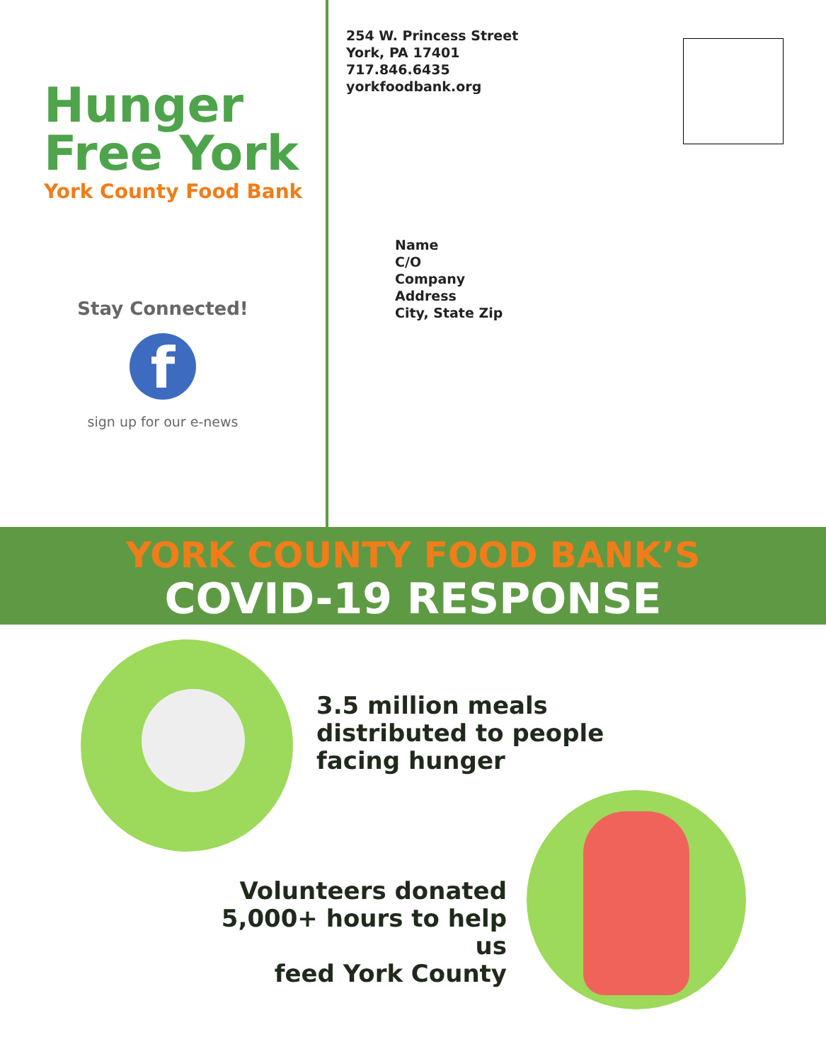Hunger
Free York
York County Food Bank
Stay Connected!
f
sign up for our e-news
254 W. Princess Street
York, PA 17401
717.846.6435
yorkfoodbank.org
Name
C/O
Company
Address
City, State Zip
YORK COUNTY FOOD BANK’S
COVID-19 RESPONSE
3.5 million meals
distributed to people
facing hunger
Volunteers donated
5,000+ hours to help us
feed York County